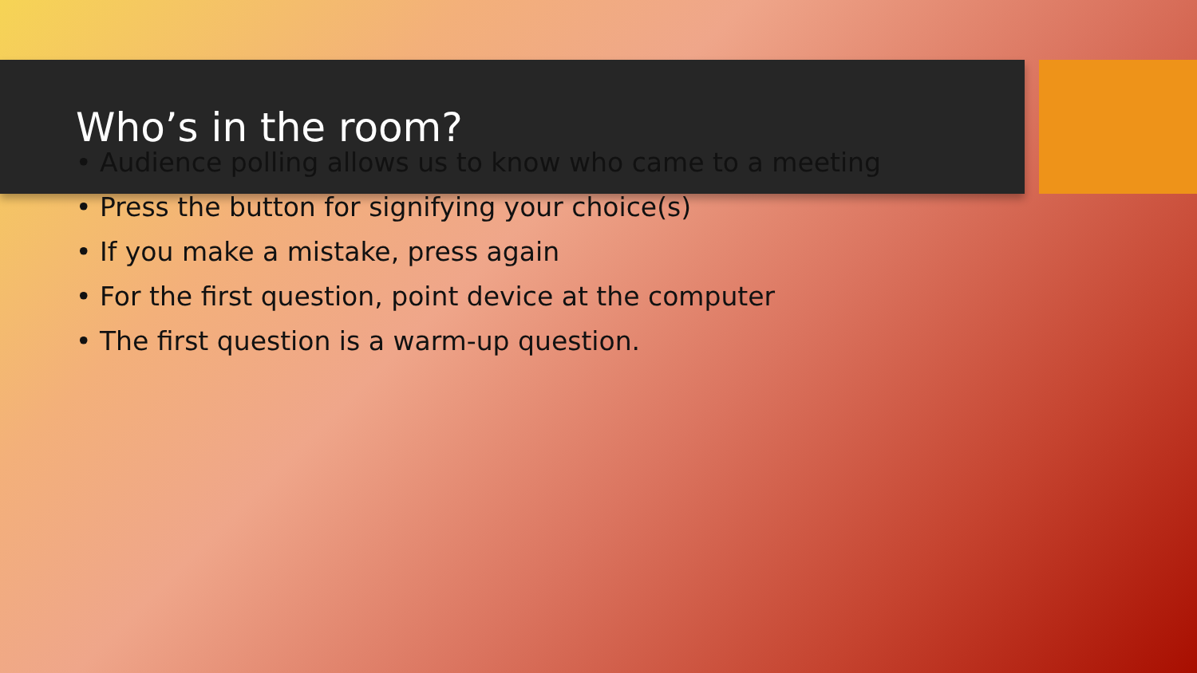Who’s in the room?
• Audience polling allows us to know who came to a meeting
• Press the button for signifying your choice(s)
• If you make a mistake, press again
• For the first question, point device at the computer
• The first question is a warm-up question.